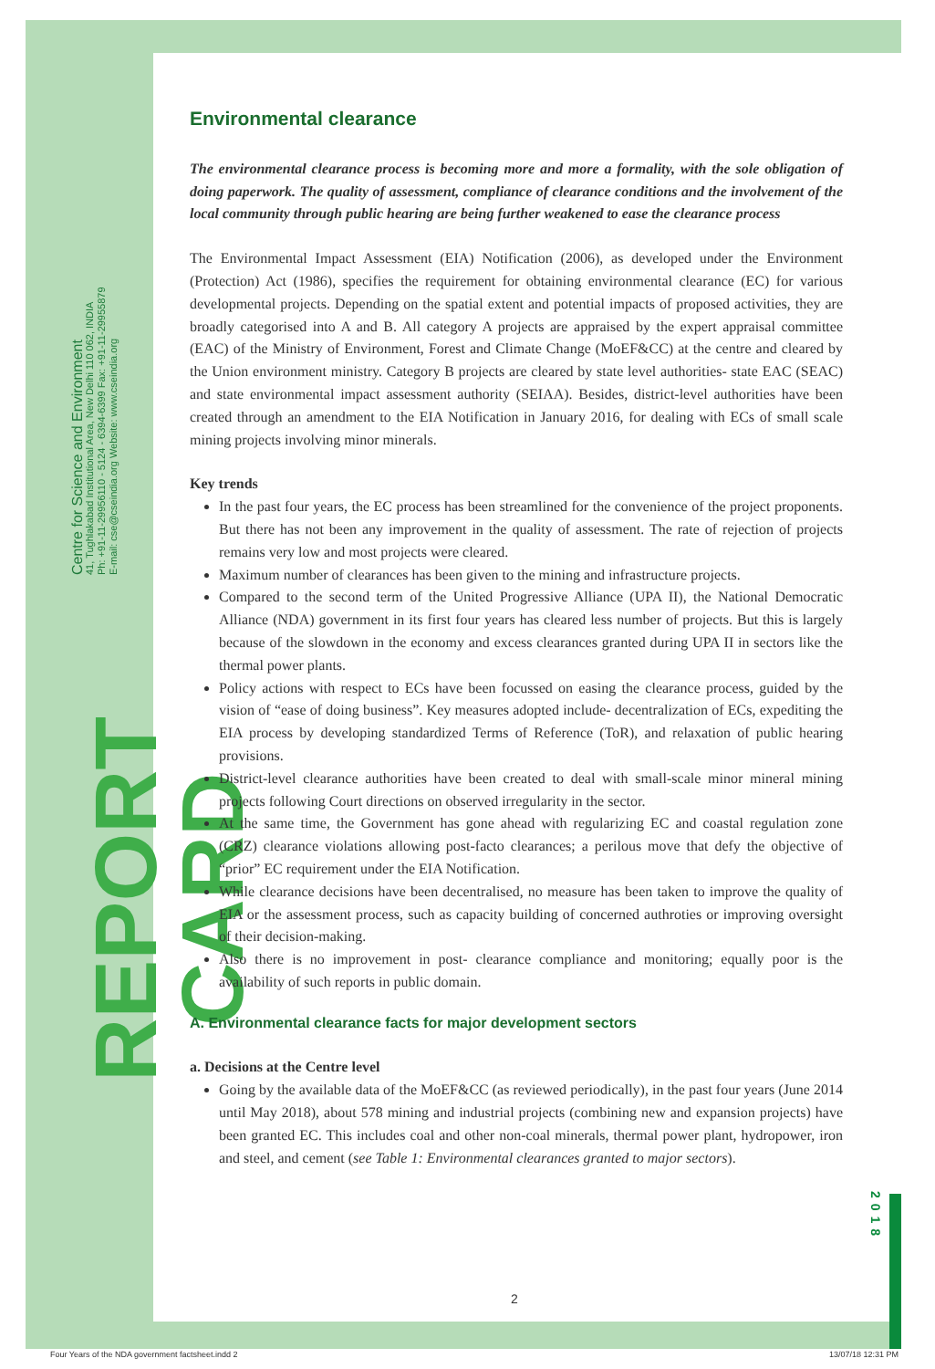Centre for Science and Environment
41, Tughlakabad Institutional Area, New Delhi 110 062, INDIA
Ph: +91-11-29956110 - 5124 - 6394-6399 Fax: +91-11-29955879
E-mail: cse@cseindia.org Website: www.cseindia.org
REPORT CARD
2018
Environmental clearance
The environmental clearance process is becoming more and more a formality, with the sole obligation of doing paperwork. The quality of assessment, compliance of clearance conditions and the involvement of the local community through public hearing are being further weakened to ease the clearance process
The Environmental Impact Assessment (EIA) Notification (2006), as developed under the Environment (Protection) Act (1986), specifies the requirement for obtaining environmental clearance (EC) for various developmental projects. Depending on the spatial extent and potential impacts of proposed activities, they are broadly categorised into A and B. All category A projects are appraised by the expert appraisal committee (EAC) of the Ministry of Environment, Forest and Climate Change (MoEF&CC) at the centre and cleared by the Union environment ministry. Category B projects are cleared by state level authorities- state EAC (SEAC) and state environmental impact assessment authority (SEIAA). Besides, district-level authorities have been created through an amendment to the EIA Notification in January 2016, for dealing with ECs of small scale mining projects involving minor minerals.
Key trends
In the past four years, the EC process has been streamlined for the convenience of the project proponents. But there has not been any improvement in the quality of assessment. The rate of rejection of projects remains very low and most projects were cleared.
Maximum number of clearances has been given to the mining and infrastructure projects.
Compared to the second term of the United Progressive Alliance (UPA II), the National Democratic Alliance (NDA) government in its first four years has cleared less number of projects. But this is largely because of the slowdown in the economy and excess clearances granted during UPA II in sectors like the thermal power plants.
Policy actions with respect to ECs have been focussed on easing the clearance process, guided by the vision of “ease of doing business”. Key measures adopted include- decentralization of ECs, expediting the EIA process by developing standardized Terms of Reference (ToR), and relaxation of public hearing provisions.
District-level clearance authorities have been created to deal with small-scale minor mineral mining projects following Court directions on observed irregularity in the sector.
At the same time, the Government has gone ahead with regularizing EC and coastal regulation zone (CRZ) clearance violations allowing post-facto clearances; a perilous move that defy the objective of “prior” EC requirement under the EIA Notification.
While clearance decisions have been decentralised, no measure has been taken to improve the quality of EIA or the assessment process, such as capacity building of concerned authroties or improving oversight of their decision-making.
Also there is no improvement in post- clearance compliance and monitoring; equally poor is the availability of such reports in public domain.
A. Environmental clearance facts for major development sectors
a. Decisions at the Centre level
Going by the available data of the MoEF&CC (as reviewed periodically), in the past four years (June 2014 until May 2018), about 578 mining and industrial projects (combining new and expansion projects) have been granted EC. This includes coal and other non-coal minerals, thermal power plant, hydropower, iron and steel, and cement (see Table 1: Environmental clearances granted to major sectors).
2
Four Years of the NDA government factsheet.indd 2 13/07/18 12:31 PM